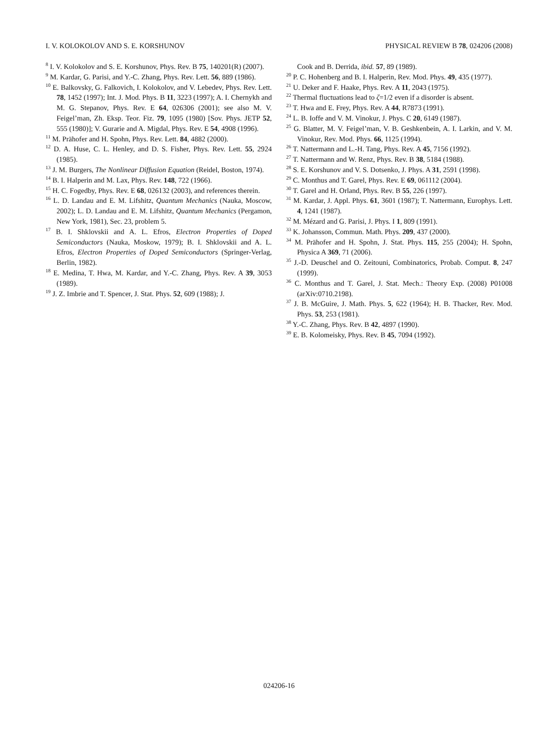I. V. KOLOKOLOV AND S. E. KORSHUNOV PHYSICAL REVIEW B 78, 024206 (2008)
<sup>8</sup> I. V. Kolokolov and S. E. Korshunov, Phys. Rev. B 75, 140201(R) (2007).
<sup>9</sup> M. Kardar, G. Parisi, and Y.-C. Zhang, Phys. Rev. Lett. 56, 889 (1986).
<sup>10</sup> E. Balkovsky, G. Falkovich, I. Kolokolov, and V. Lebedev, Phys. Rev. Lett. 78, 1452 (1997); Int. J. Mod. Phys. B 11, 3223 (1997); A. I. Chernykh and M. G. Stepanov, Phys. Rev. E 64, 026306 (2001); see also M. V. Feigel’man, Zh. Eksp. Teor. Fiz. 79, 1095 (1980) [Sov. Phys. JETP 52, 555 (1980)]; V. Gurarie and A. Migdal, Phys. Rev. E 54, 4908 (1996).
<sup>11</sup> M. Prähofer and H. Spohn, Phys. Rev. Lett. 84, 4882 (2000).
<sup>12</sup> D. A. Huse, C. L. Henley, and D. S. Fisher, Phys. Rev. Lett. 55, 2924 (1985).
<sup>13</sup> J. M. Burgers, The Nonlinear Diffusion Equation (Reidel, Boston, 1974).
<sup>14</sup> B. I. Halperin and M. Lax, Phys. Rev. 148, 722 (1966).
<sup>15</sup> H. C. Fogedby, Phys. Rev. E 68, 026132 (2003), and references therein.
<sup>16</sup> L. D. Landau and E. M. Lifshitz, Quantum Mechanics (Nauka, Moscow, 2002); L. D. Landau and E. M. Lifshitz, Quantum Mechanics (Pergamon, New York, 1981), Sec. 23, problem 5.
<sup>17</sup> B. I. Shklovskii and A. L. Efros, Electron Properties of Doped Semiconductors (Nauka, Moskow, 1979); B. I. Shklovskii and A. L. Efros, Electron Properties of Doped Semiconductors (Springer-Verlag, Berlin, 1982).
<sup>18</sup> E. Medina, T. Hwa, M. Kardar, and Y.-C. Zhang, Phys. Rev. A 39, 3053 (1989).
<sup>19</sup> J. Z. Imbrie and T. Spencer, J. Stat. Phys. 52, 609 (1988); J.
Cook and B. Derrida, ibid. 57, 89 (1989).
<sup>20</sup> P. C. Hohenberg and B. I. Halperin, Rev. Mod. Phys. 49, 435 (1977).
<sup>21</sup> U. Deker and F. Haake, Phys. Rev. A 11, 2043 (1975).
<sup>22</sup> Thermal fluctuations lead to ζ=1/2 even if a disorder is absent.
<sup>23</sup> T. Hwa and E. Frey, Phys. Rev. A 44, R7873 (1991).
<sup>24</sup> L. B. Ioffe and V. M. Vinokur, J. Phys. C 20, 6149 (1987).
<sup>25</sup> G. Blatter, M. V. Feigel’man, V. B. Geshkenbein, A. I. Larkin, and V. M. Vinokur, Rev. Mod. Phys. 66, 1125 (1994).
<sup>26</sup> T. Nattermann and L.-H. Tang, Phys. Rev. A 45, 7156 (1992).
<sup>27</sup> T. Nattermann and W. Renz, Phys. Rev. B 38, 5184 (1988).
<sup>28</sup> S. E. Korshunov and V. S. Dotsenko, J. Phys. A 31, 2591 (1998).
<sup>29</sup> C. Monthus and T. Garel, Phys. Rev. E 69, 061112 (2004).
<sup>30</sup> T. Garel and H. Orland, Phys. Rev. B 55, 226 (1997).
<sup>31</sup> M. Kardar, J. Appl. Phys. 61, 3601 (1987); T. Nattermann, Europhys. Lett. 4, 1241 (1987).
<sup>32</sup> M. Mézard and G. Parisi, J. Phys. I 1, 809 (1991).
<sup>33</sup> K. Johansson, Commun. Math. Phys. 209, 437 (2000).
<sup>34</sup> M. Prähofer and H. Spohn, J. Stat. Phys. 115, 255 (2004); H. Spohn, Physica A 369, 71 (2006).
<sup>35</sup> J.-D. Deuschel and O. Zeitouni, Combinatorics, Probab. Comput. 8, 247 (1999).
<sup>36</sup> C. Monthus and T. Garel, J. Stat. Mech.: Theory Exp. (2008) P01008 (arXiv:0710.2198).
<sup>37</sup> J. B. McGuire, J. Math. Phys. 5, 622 (1964); H. B. Thacker, Rev. Mod. Phys. 53, 253 (1981).
<sup>38</sup> Y.-C. Zhang, Phys. Rev. B 42, 4897 (1990).
<sup>39</sup> E. B. Kolomeisky, Phys. Rev. B 45, 7094 (1992).
024206-16